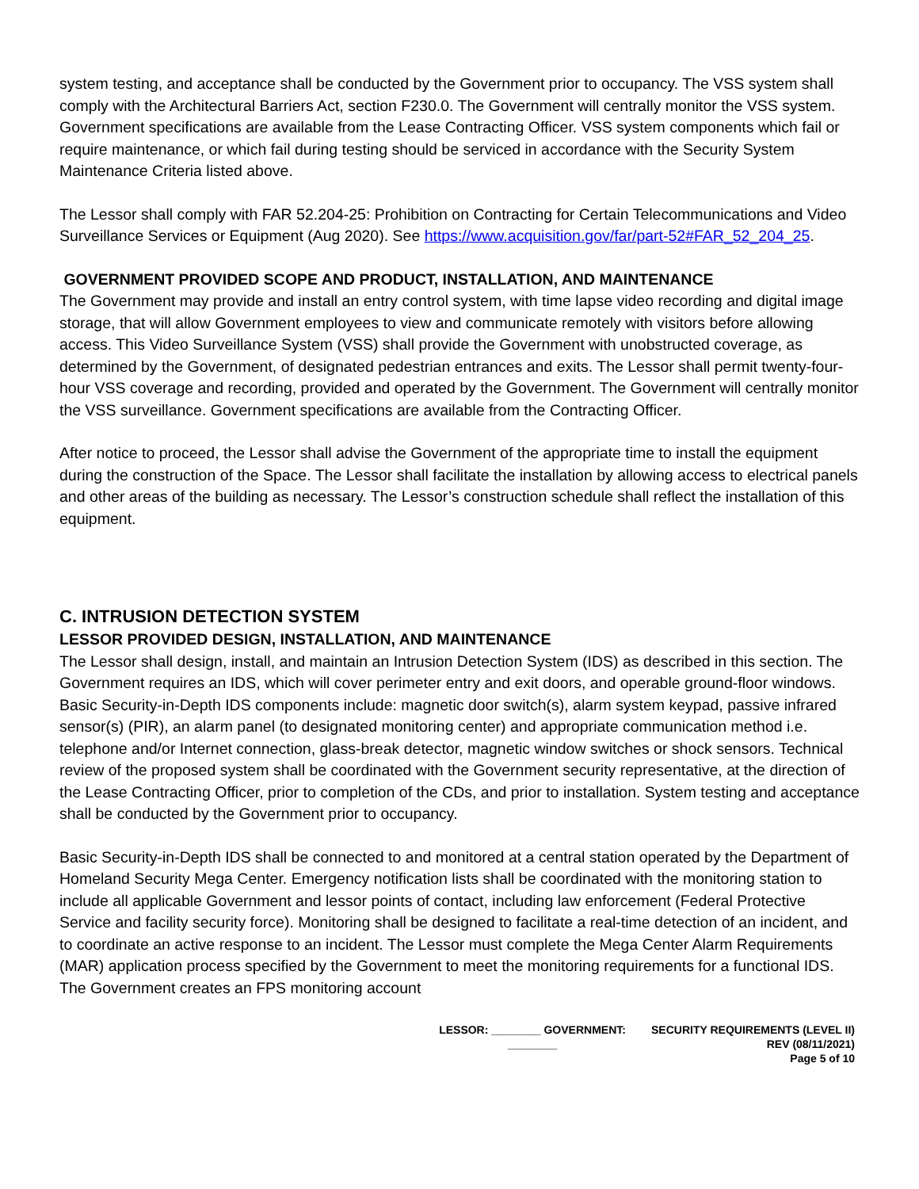system testing, and acceptance shall be conducted by the Government prior to occupancy. The VSS system shall comply with the Architectural Barriers Act, section F230.0. The Government will centrally monitor the VSS system. Government specifications are available from the Lease Contracting Officer. VSS system components which fail or require maintenance, or which fail during testing should be serviced in accordance with the Security System Maintenance Criteria listed above.
The Lessor shall comply with FAR 52.204-25: Prohibition on Contracting for Certain Telecommunications and Video Surveillance Services or Equipment (Aug 2020). See https://www.acquisition.gov/far/part-52#FAR_52_204_25.
GOVERNMENT PROVIDED SCOPE AND PRODUCT, INSTALLATION, AND MAINTENANCE
The Government may provide and install an entry control system, with time lapse video recording and digital image storage, that will allow Government employees to view and communicate remotely with visitors before allowing access. This Video Surveillance System (VSS) shall provide the Government with unobstructed coverage, as determined by the Government, of designated pedestrian entrances and exits. The Lessor shall permit twenty-four-hour VSS coverage and recording, provided and operated by the Government. The Government will centrally monitor the VSS surveillance. Government specifications are available from the Contracting Officer.
After notice to proceed, the Lessor shall advise the Government of the appropriate time to install the equipment during the construction of the Space. The Lessor shall facilitate the installation by allowing access to electrical panels and other areas of the building as necessary. The Lessor’s construction schedule shall reflect the installation of this equipment.
C. INTRUSION DETECTION SYSTEM
LESSOR PROVIDED DESIGN, INSTALLATION, AND MAINTENANCE
The Lessor shall design, install, and maintain an Intrusion Detection System (IDS) as described in this section. The Government requires an IDS, which will cover perimeter entry and exit doors, and operable ground-floor windows. Basic Security-in-Depth IDS components include: magnetic door switch(s), alarm system keypad, passive infrared sensor(s) (PIR), an alarm panel (to designated monitoring center) and appropriate communication method i.e. telephone and/or Internet connection, glass-break detector, magnetic window switches or shock sensors. Technical review of the proposed system shall be coordinated with the Government security representative, at the direction of the Lease Contracting Officer, prior to completion of the CDs, and prior to installation. System testing and acceptance shall be conducted by the Government prior to occupancy.
Basic Security-in-Depth IDS shall be connected to and monitored at a central station operated by the Department of Homeland Security Mega Center. Emergency notification lists shall be coordinated with the monitoring station to include all applicable Government and lessor points of contact, including law enforcement (Federal Protective Service and facility security force). Monitoring shall be designed to facilitate a real-time detection of an incident, and to coordinate an active response to an incident. The Lessor must complete the Mega Center Alarm Requirements (MAR) application process specified by the Government to meet the monitoring requirements for a functional IDS. The Government creates an FPS monitoring account
LESSOR: ________ GOVERNMENT: ________
SECURITY REQUIREMENTS (LEVEL II)
REV (08/11/2021)
Page 5 of 10